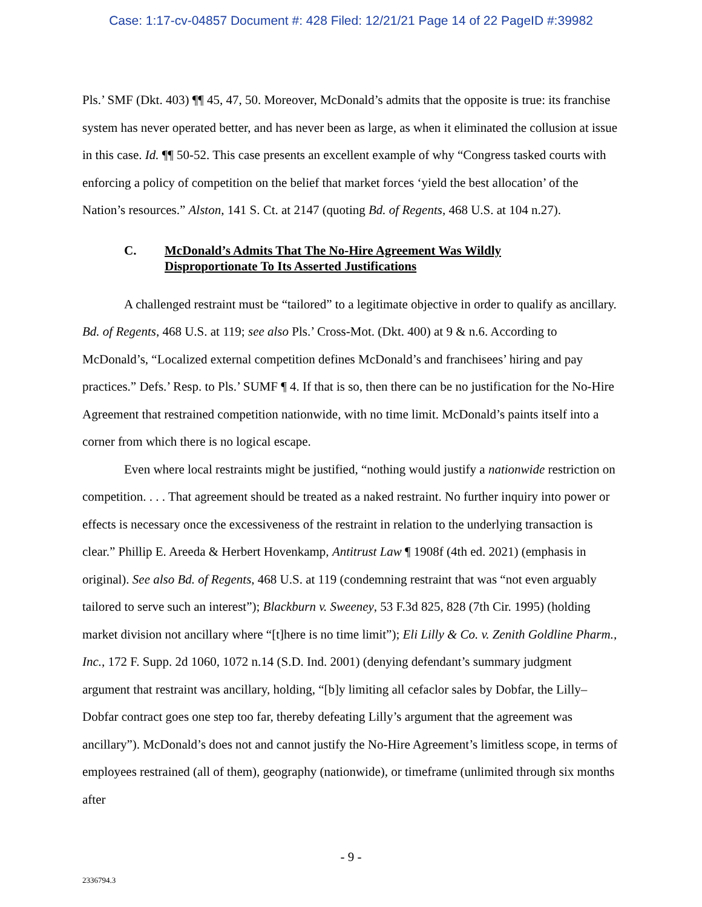Case: 1:17-cv-04857 Document #: 428 Filed: 12/21/21 Page 14 of 22 PageID #:39982
Pls.’ SMF (Dkt. 403) ¶¶ 45, 47, 50. Moreover, McDonald’s admits that the opposite is true: its franchise system has never operated better, and has never been as large, as when it eliminated the collusion at issue in this case. Id. ¶¶ 50-52. This case presents an excellent example of why “Congress tasked courts with enforcing a policy of competition on the belief that market forces ‘yield the best allocation’ of the Nation’s resources.” Alston, 141 S. Ct. at 2147 (quoting Bd. of Regents, 468 U.S. at 104 n.27).
C. McDonald’s Admits That The No-Hire Agreement Was Wildly
Disproportionate To Its Asserted Justifications
A challenged restraint must be “tailored” to a legitimate objective in order to qualify as ancillary. Bd. of Regents, 468 U.S. at 119; see also Pls.’ Cross-Mot. (Dkt. 400) at 9 & n.6. According to McDonald’s, “Localized external competition defines McDonald’s and franchisees’ hiring and pay practices.” Defs.’ Resp. to Pls.’ SUMF ¶ 4. If that is so, then there can be no justification for the No-Hire Agreement that restrained competition nationwide, with no time limit. McDonald’s paints itself into a corner from which there is no logical escape.
Even where local restraints might be justified, “nothing would justify a nationwide restriction on competition. . . . That agreement should be treated as a naked restraint. No further inquiry into power or effects is necessary once the excessiveness of the restraint in relation to the underlying transaction is clear.” Phillip E. Areeda & Herbert Hovenkamp, Antitrust Law ¶ 1908f (4th ed. 2021) (emphasis in original). See also Bd. of Regents, 468 U.S. at 119 (condemning restraint that was “not even arguably tailored to serve such an interest”); Blackburn v. Sweeney, 53 F.3d 825, 828 (7th Cir. 1995) (holding market division not ancillary where “[t]here is no time limit”); Eli Lilly & Co. v. Zenith Goldline Pharm., Inc., 172 F. Supp. 2d 1060, 1072 n.14 (S.D. Ind. 2001) (denying defendant’s summary judgment argument that restraint was ancillary, holding, “[b]y limiting all cefaclor sales by Dobfar, the Lilly–Dobfar contract goes one step too far, thereby defeating Lilly’s argument that the agreement was ancillary”). McDonald’s does not and cannot justify the No-Hire Agreement’s limitless scope, in terms of employees restrained (all of them), geography (nationwide), or timeframe (unlimited through six months after
- 9 -
2336794.3